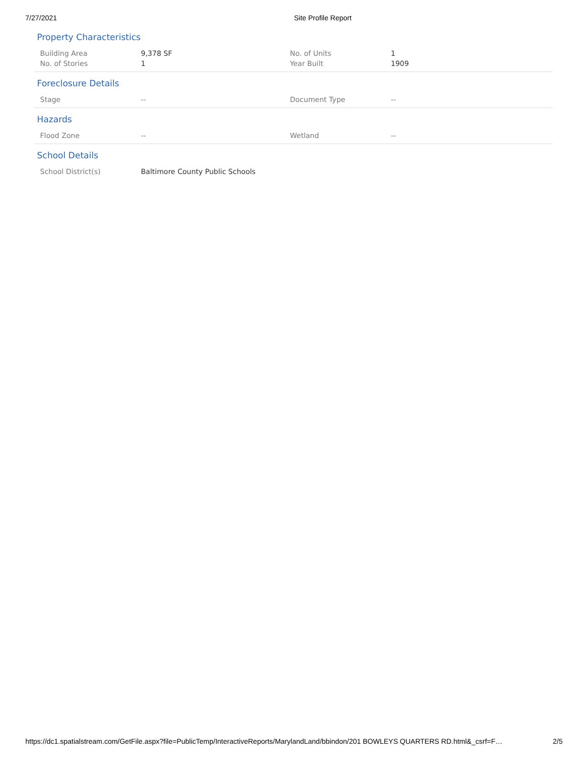7/27/2021 Site Profile Report
Property Characteristics
| Building Area | 9,378 SF | No. of Units | 1 |
| No. of Stories | 1 | Year Built | 1909 |
Foreclosure Details
| Stage | -- | Document Type | -- |
Hazards
| Flood Zone | -- | Wetland | -- |
School Details
| School District(s) | Baltimore County Public Schools |
https://dc1.spatialstream.com/GetFile.aspx?file=PublicTemp/InteractiveReports/MarylandLand/bbindon/201 BOWLEYS QUARTERS RD.html&_csrf=F… 2/5